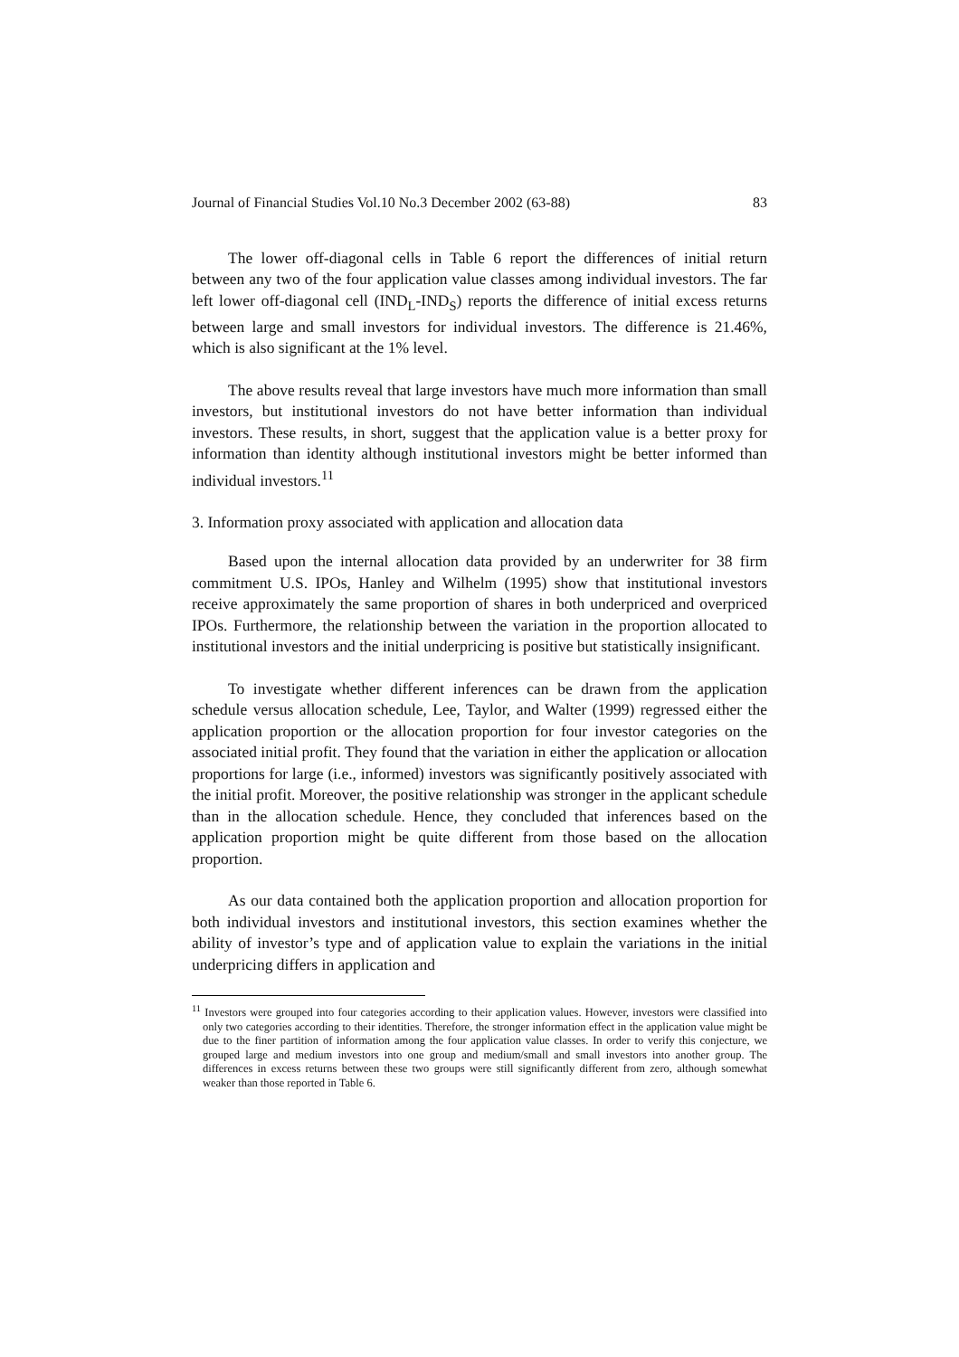Journal of Financial Studies Vol.10 No.3 December 2002 (63-88) 83
The lower off-diagonal cells in Table 6 report the differences of initial return between any two of the four application value classes among individual investors. The far left lower off-diagonal cell (IND<sub>L</sub>-IND<sub>S</sub>) reports the difference of initial excess returns between large and small investors for individual investors. The difference is 21.46%, which is also significant at the 1% level.
The above results reveal that large investors have much more information than small investors, but institutional investors do not have better information than individual investors. These results, in short, suggest that the application value is a better proxy for information than identity although institutional investors might be better informed than individual investors.<sup>11</sup>
3. Information proxy associated with application and allocation data
Based upon the internal allocation data provided by an underwriter for 38 firm commitment U.S. IPOs, Hanley and Wilhelm (1995) show that institutional investors receive approximately the same proportion of shares in both underpriced and overpriced IPOs. Furthermore, the relationship between the variation in the proportion allocated to institutional investors and the initial underpricing is positive but statistically insignificant.
To investigate whether different inferences can be drawn from the application schedule versus allocation schedule, Lee, Taylor, and Walter (1999) regressed either the application proportion or the allocation proportion for four investor categories on the associated initial profit. They found that the variation in either the application or allocation proportions for large (i.e., informed) investors was significantly positively associated with the initial profit. Moreover, the positive relationship was stronger in the applicant schedule than in the allocation schedule. Hence, they concluded that inferences based on the application proportion might be quite different from those based on the allocation proportion.
As our data contained both the application proportion and allocation proportion for both individual investors and institutional investors, this section examines whether the ability of investor’s type and of application value to explain the variations in the initial underpricing differs in application and
<sup>11</sup> Investors were grouped into four categories according to their application values. However, investors were classified into only two categories according to their identities. Therefore, the stronger information effect in the application value might be due to the finer partition of information among the four application value classes. In order to verify this conjecture, we grouped large and medium investors into one group and medium/small and small investors into another group. The differences in excess returns between these two groups were still significantly different from zero, although somewhat weaker than those reported in Table 6.